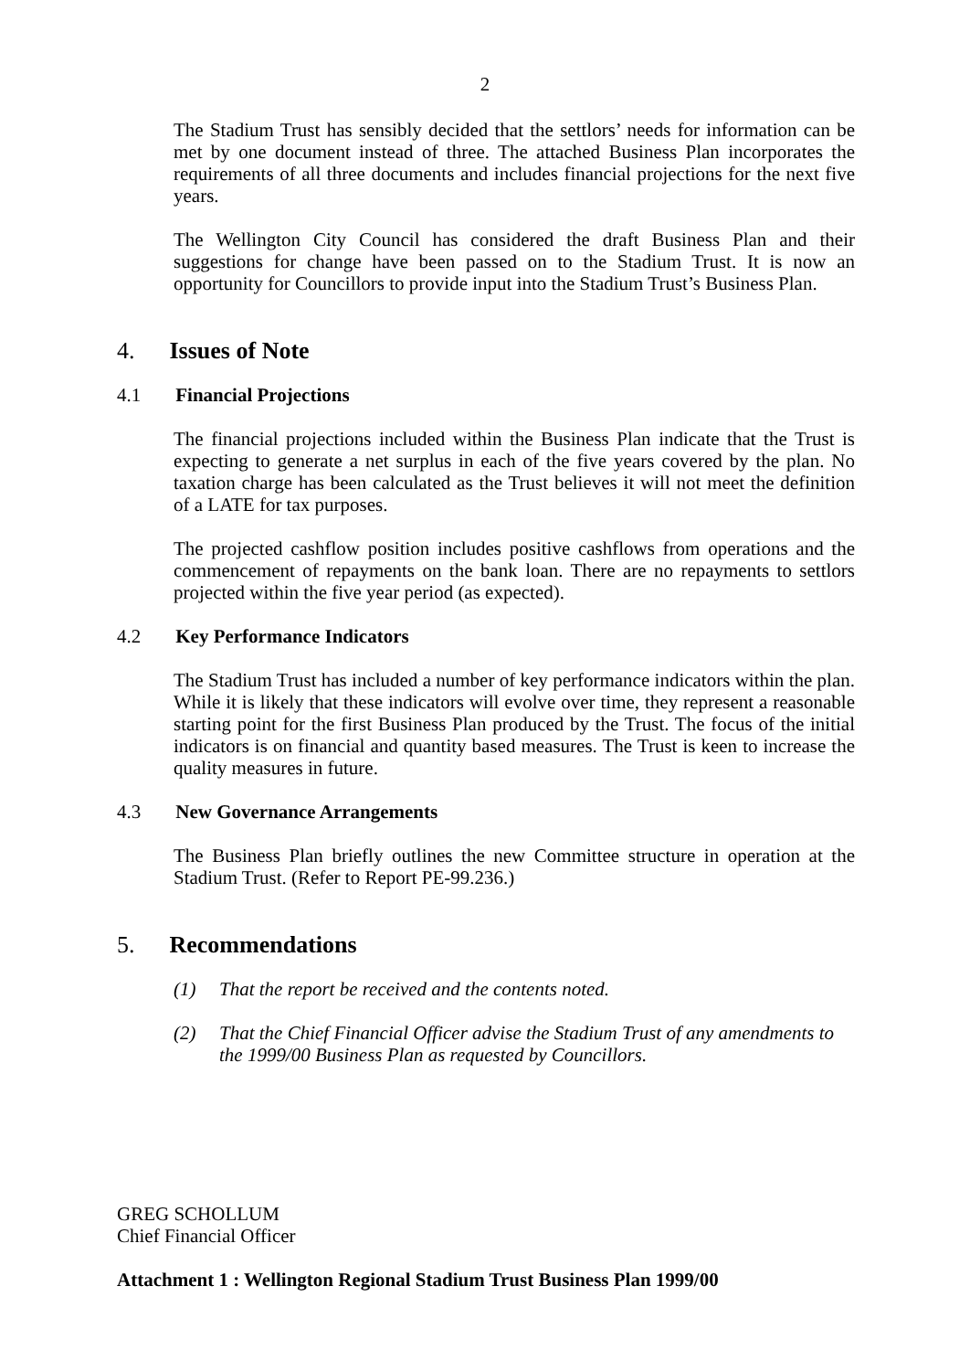2
The Stadium Trust has sensibly decided that the settlors’ needs for information can be met by one document instead of three. The attached Business Plan incorporates the requirements of all three documents and includes financial projections for the next five years.
The Wellington City Council has considered the draft Business Plan and their suggestions for change have been passed on to the Stadium Trust. It is now an opportunity for Councillors to provide input into the Stadium Trust’s Business Plan.
4. Issues of Note
4.1 Financial Projections
The financial projections included within the Business Plan indicate that the Trust is expecting to generate a net surplus in each of the five years covered by the plan. No taxation charge has been calculated as the Trust believes it will not meet the definition of a LATE for tax purposes.
The projected cashflow position includes positive cashflows from operations and the commencement of repayments on the bank loan. There are no repayments to settlors projected within the five year period (as expected).
4.2 Key Performance Indicators
The Stadium Trust has included a number of key performance indicators within the plan. While it is likely that these indicators will evolve over time, they represent a reasonable starting point for the first Business Plan produced by the Trust. The focus of the initial indicators is on financial and quantity based measures. The Trust is keen to increase the quality measures in future.
4.3 New Governance Arrangements
The Business Plan briefly outlines the new Committee structure in operation at the Stadium Trust. (Refer to Report PE-99.236.)
5. Recommendations
(1) That the report be received and the contents noted.
(2) That the Chief Financial Officer advise the Stadium Trust of any amendments to the 1999/00 Business Plan as requested by Councillors.
GREG SCHOLLUM
Chief Financial Officer
Attachment 1 : Wellington Regional Stadium Trust Business Plan 1999/00